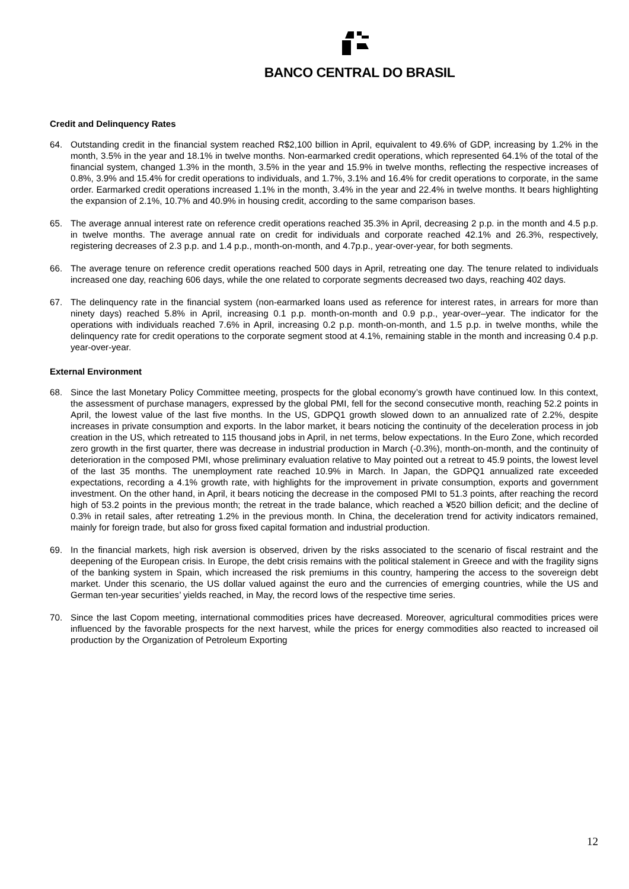BANCO CENTRAL DO BRASIL
Credit and Delinquency Rates
64. Outstanding credit in the financial system reached R$2,100 billion in April, equivalent to 49.6% of GDP, increasing by 1.2% in the month, 3.5% in the year and 18.1% in twelve months. Non-earmarked credit operations, which represented 64.1% of the total of the financial system, changed 1.3% in the month, 3.5% in the year and 15.9% in twelve months, reflecting the respective increases of 0.8%, 3.9% and 15.4% for credit operations to individuals, and 1.7%, 3.1% and 16.4% for credit operations to corporate, in the same order. Earmarked credit operations increased 1.1% in the month, 3.4% in the year and 22.4% in twelve months. It bears highlighting the expansion of 2.1%, 10.7% and 40.9% in housing credit, according to the same comparison bases.
65. The average annual interest rate on reference credit operations reached 35.3% in April, decreasing 2 p.p. in the month and 4.5 p.p. in twelve months. The average annual rate on credit for individuals and corporate reached 42.1% and 26.3%, respectively, registering decreases of 2.3 p.p. and 1.4 p.p., month-on-month, and 4.7p.p., year-over-year, for both segments.
66. The average tenure on reference credit operations reached 500 days in April, retreating one day. The tenure related to individuals increased one day, reaching 606 days, while the one related to corporate segments decreased two days, reaching 402 days.
67. The delinquency rate in the financial system (non-earmarked loans used as reference for interest rates, in arrears for more than ninety days) reached 5.8% in April, increasing 0.1 p.p. month-on-month and 0.9 p.p., year-over–year. The indicator for the operations with individuals reached 7.6% in April, increasing 0.2 p.p. month-on-month, and 1.5 p.p. in twelve months, while the delinquency rate for credit operations to the corporate segment stood at 4.1%, remaining stable in the month and increasing 0.4 p.p. year-over-year.
External Environment
68. Since the last Monetary Policy Committee meeting, prospects for the global economy’s growth have continued low. In this context, the assessment of purchase managers, expressed by the global PMI, fell for the second consecutive month, reaching 52.2 points in April, the lowest value of the last five months. In the US, GDPQ1 growth slowed down to an annualized rate of 2.2%, despite increases in private consumption and exports. In the labor market, it bears noticing the continuity of the deceleration process in job creation in the US, which retreated to 115 thousand jobs in April, in net terms, below expectations. In the Euro Zone, which recorded zero growth in the first quarter, there was decrease in industrial production in March (-0.3%), month-on-month, and the continuity of deterioration in the composed PMI, whose preliminary evaluation relative to May pointed out a retreat to 45.9 points, the lowest level of the last 35 months. The unemployment rate reached 10.9% in March. In Japan, the GDPQ1 annualized rate exceeded expectations, recording a 4.1% growth rate, with highlights for the improvement in private consumption, exports and government investment. On the other hand, in April, it bears noticing the decrease in the composed PMI to 51.3 points, after reaching the record high of 53.2 points in the previous month; the retreat in the trade balance, which reached a ¥520 billion deficit; and the decline of 0.3% in retail sales, after retreating 1.2% in the previous month. In China, the deceleration trend for activity indicators remained, mainly for foreign trade, but also for gross fixed capital formation and industrial production.
69. In the financial markets, high risk aversion is observed, driven by the risks associated to the scenario of fiscal restraint and the deepening of the European crisis. In Europe, the debt crisis remains with the political stalement in Greece and with the fragility signs of the banking system in Spain, which increased the risk premiums in this country, hampering the access to the sovereign debt market. Under this scenario, the US dollar valued against the euro and the currencies of emerging countries, while the US and German ten-year securities’ yields reached, in May, the record lows of the respective time series.
70. Since the last Copom meeting, international commodities prices have decreased. Moreover, agricultural commodities prices were influenced by the favorable prospects for the next harvest, while the prices for energy commodities also reacted to increased oil production by the Organization of Petroleum Exporting
12